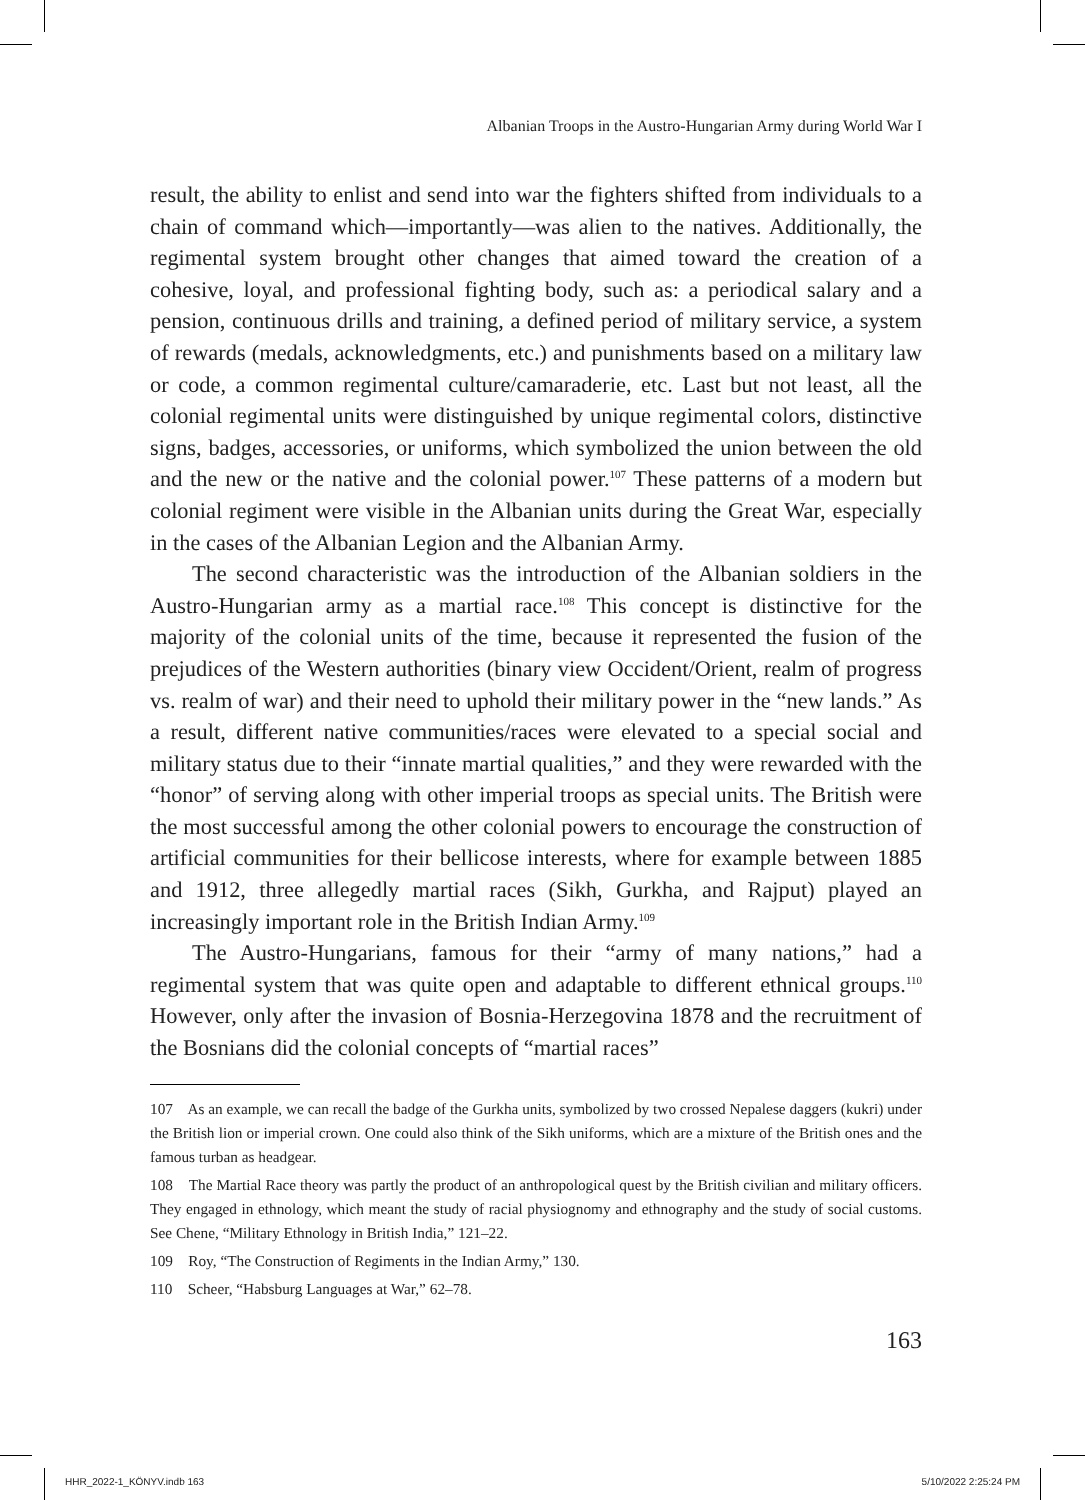Albanian Troops in the Austro-Hungarian Army during World War I
result, the ability to enlist and send into war the fighters shifted from individuals to a chain of command which—importantly—was alien to the natives. Additionally, the regimental system brought other changes that aimed toward the creation of a cohesive, loyal, and professional fighting body, such as: a periodical salary and a pension, continuous drills and training, a defined period of military service, a system of rewards (medals, acknowledgments, etc.) and punishments based on a military law or code, a common regimental culture/camaraderie, etc. Last but not least, all the colonial regimental units were distinguished by unique regimental colors, distinctive signs, badges, accessories, or uniforms, which symbolized the union between the old and the new or the native and the colonial power.<sup>107</sup> These patterns of a modern but colonial regiment were visible in the Albanian units during the Great War, especially in the cases of the Albanian Legion and the Albanian Army.
The second characteristic was the introduction of the Albanian soldiers in the Austro-Hungarian army as a martial race.<sup>108</sup> This concept is distinctive for the majority of the colonial units of the time, because it represented the fusion of the prejudices of the Western authorities (binary view Occident/Orient, realm of progress vs. realm of war) and their need to uphold their military power in the “new lands.” As a result, different native communities/races were elevated to a special social and military status due to their “innate martial qualities,” and they were rewarded with the “honor” of serving along with other imperial troops as special units. The British were the most successful among the other colonial powers to encourage the construction of artificial communities for their bellicose interests, where for example between 1885 and 1912, three allegedly martial races (Sikh, Gurkha, and Rajput) played an increasingly important role in the British Indian Army.<sup>109</sup>
The Austro-Hungarians, famous for their “army of many nations,” had a regimental system that was quite open and adaptable to different ethnical groups.<sup>110</sup> However, only after the invasion of Bosnia-Herzegovina 1878 and the recruitment of the Bosnians did the colonial concepts of “martial races”
107 As an example, we can recall the badge of the Gurkha units, symbolized by two crossed Nepalese daggers (kukri) under the British lion or imperial crown. One could also think of the Sikh uniforms, which are a mixture of the British ones and the famous turban as headgear.
108 The Martial Race theory was partly the product of an anthropological quest by the British civilian and military officers. They engaged in ethnology, which meant the study of racial physiognomy and ethnography and the study of social customs. See Chene, “Military Ethnology in British India,” 121–22.
109 Roy, “The Construction of Regiments in the Indian Army,” 130.
110 Scheer, “Habsburg Languages at War,” 62–78.
163
HHR_2022-1_KÖNYV.indb 163 5/10/2022 2:25:24 PM